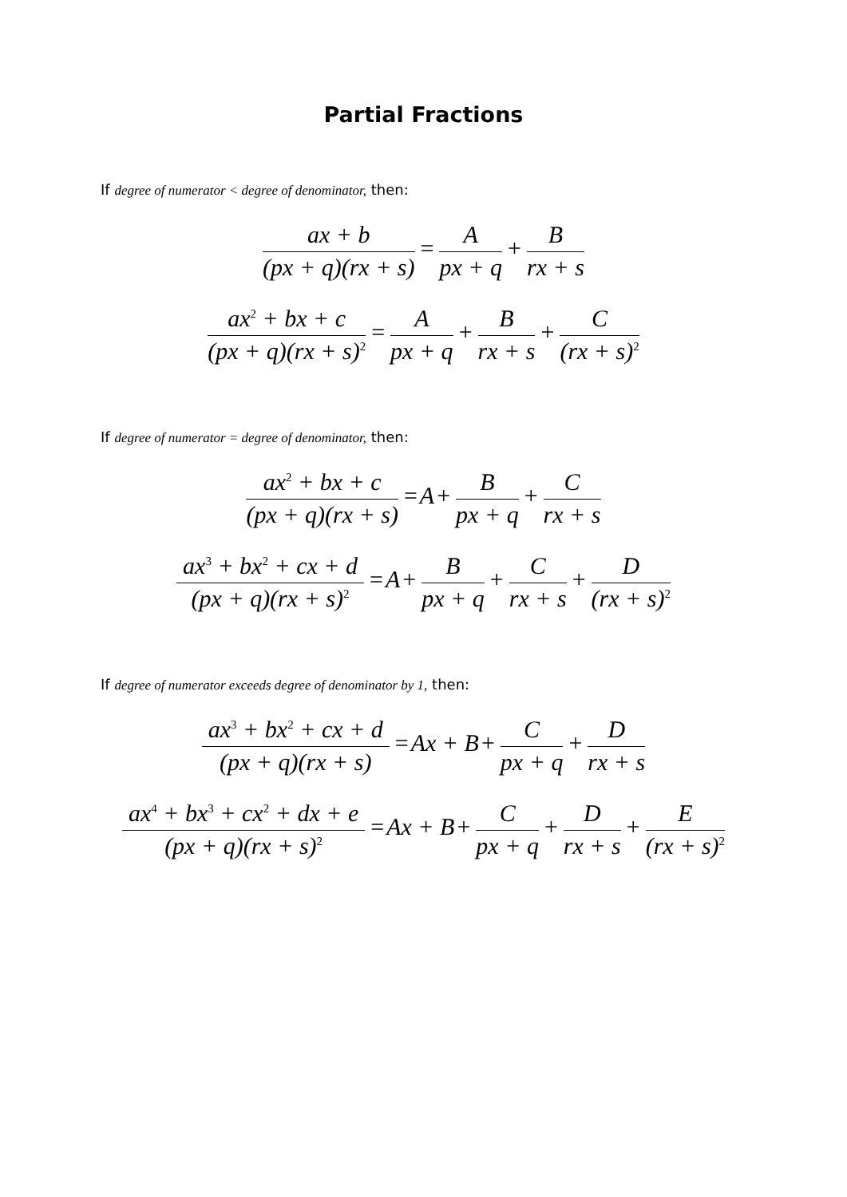Partial Fractions
If degree of numerator < degree of denominator, then:
ax + b (px + q)(rx + s) = A px + q + B rx + s
ax<sup>2</sup> + bx + c (px + q)(rx + s)<sup>2</sup> = A px + q + B rx + s + C (rx + s)<sup>2</sup>
If degree of numerator = degree of denominator, then:
ax<sup>2</sup> + bx + c (px + q)(rx + s) = A + B px + q + C rx + s
ax<sup>3</sup> + bx<sup>2</sup> + cx + d (px + q)(rx + s)<sup>2</sup> = A + B px + q + C rx + s + D (rx + s)<sup>2</sup>
If degree of numerator exceeds degree of denominator by 1, then:
ax<sup>3</sup> + bx<sup>2</sup> + cx + d (px + q)(rx + s) = Ax + B + C px + q + D rx + s
ax<sup>4</sup> + bx<sup>3</sup> + cx<sup>2</sup> + dx + e (px + q)(rx + s)<sup>2</sup> = Ax + B + C px + q + D rx + s + E (rx + s)<sup>2</sup>